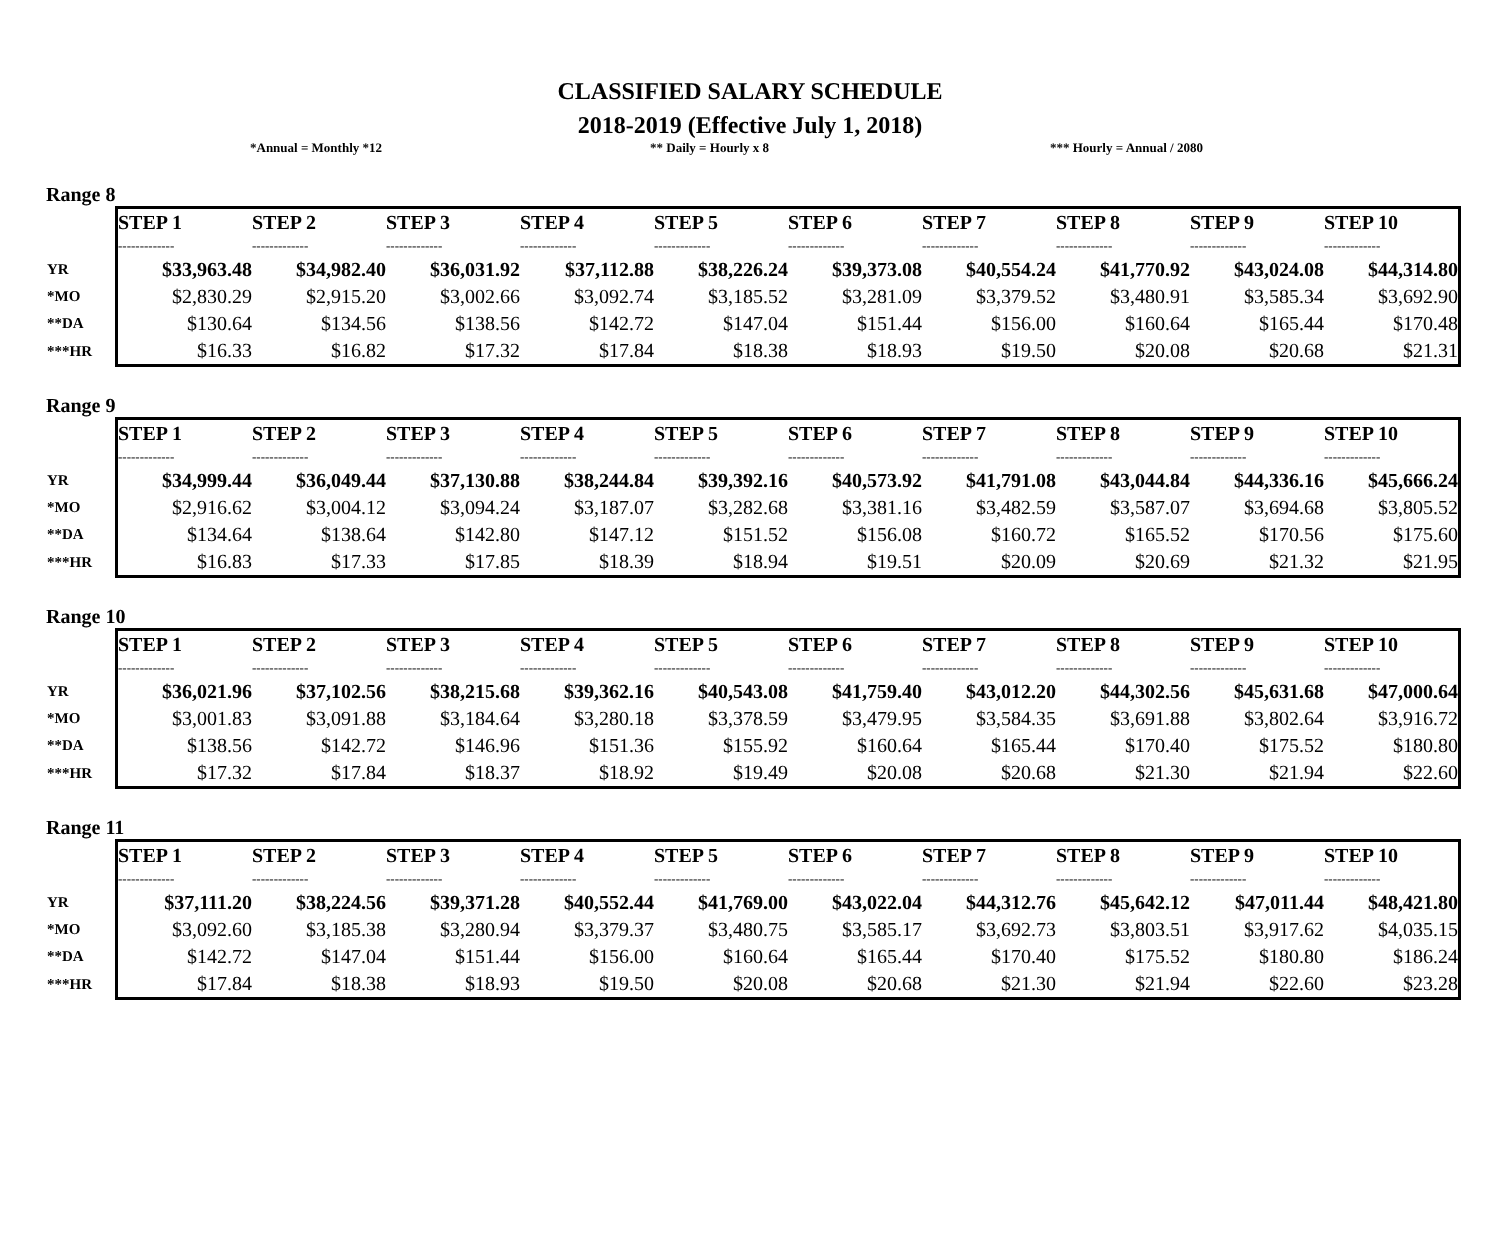CLASSIFIED SALARY SCHEDULE
2018-2019 (Effective July 1, 2018)
*Annual = Monthly *12 ** Daily = Hourly x 8 *** Hourly = Annual / 2080
Range 8
| | STEP 1 | STEP 2 | STEP 3 | STEP 4 | STEP 5 | STEP 6 | STEP 7 | STEP 8 | STEP 9 | STEP 10 |
| | ------------- | ------------- | ------------- | ------------- | ------------- | ------------- | ------------- | ------------- | ------------- | ------------- |
| YR | $33,963.48 | $34,982.40 | $36,031.92 | $37,112.88 | $38,226.24 | $39,373.08 | $40,554.24 | $41,770.92 | $43,024.08 | $44,314.80 |
| *MO | $2,830.29 | $2,915.20 | $3,002.66 | $3,092.74 | $3,185.52 | $3,281.09 | $3,379.52 | $3,480.91 | $3,585.34 | $3,692.90 |
| **DA | $130.64 | $134.56 | $138.56 | $142.72 | $147.04 | $151.44 | $156.00 | $160.64 | $165.44 | $170.48 |
| ***HR | $16.33 | $16.82 | $17.32 | $17.84 | $18.38 | $18.93 | $19.50 | $20.08 | $20.68 | $21.31 |
Range 9
| | STEP 1 | STEP 2 | STEP 3 | STEP 4 | STEP 5 | STEP 6 | STEP 7 | STEP 8 | STEP 9 | STEP 10 |
| | ------------- | ------------- | ------------- | ------------- | ------------- | ------------- | ------------- | ------------- | ------------- | ------------- |
| YR | $34,999.44 | $36,049.44 | $37,130.88 | $38,244.84 | $39,392.16 | $40,573.92 | $41,791.08 | $43,044.84 | $44,336.16 | $45,666.24 |
| *MO | $2,916.62 | $3,004.12 | $3,094.24 | $3,187.07 | $3,282.68 | $3,381.16 | $3,482.59 | $3,587.07 | $3,694.68 | $3,805.52 |
| **DA | $134.64 | $138.64 | $142.80 | $147.12 | $151.52 | $156.08 | $160.72 | $165.52 | $170.56 | $175.60 |
| ***HR | $16.83 | $17.33 | $17.85 | $18.39 | $18.94 | $19.51 | $20.09 | $20.69 | $21.32 | $21.95 |
Range 10
| | STEP 1 | STEP 2 | STEP 3 | STEP 4 | STEP 5 | STEP 6 | STEP 7 | STEP 8 | STEP 9 | STEP 10 |
| | ------------- | ------------- | ------------- | ------------- | ------------- | ------------- | ------------- | ------------- | ------------- | ------------- |
| YR | $36,021.96 | $37,102.56 | $38,215.68 | $39,362.16 | $40,543.08 | $41,759.40 | $43,012.20 | $44,302.56 | $45,631.68 | $47,000.64 |
| *MO | $3,001.83 | $3,091.88 | $3,184.64 | $3,280.18 | $3,378.59 | $3,479.95 | $3,584.35 | $3,691.88 | $3,802.64 | $3,916.72 |
| **DA | $138.56 | $142.72 | $146.96 | $151.36 | $155.92 | $160.64 | $165.44 | $170.40 | $175.52 | $180.80 |
| ***HR | $17.32 | $17.84 | $18.37 | $18.92 | $19.49 | $20.08 | $20.68 | $21.30 | $21.94 | $22.60 |
Range 11
| | STEP 1 | STEP 2 | STEP 3 | STEP 4 | STEP 5 | STEP 6 | STEP 7 | STEP 8 | STEP 9 | STEP 10 |
| | ------------- | ------------- | ------------- | ------------- | ------------- | ------------- | ------------- | ------------- | ------------- | ------------- |
| YR | $37,111.20 | $38,224.56 | $39,371.28 | $40,552.44 | $41,769.00 | $43,022.04 | $44,312.76 | $45,642.12 | $47,011.44 | $48,421.80 |
| *MO | $3,092.60 | $3,185.38 | $3,280.94 | $3,379.37 | $3,480.75 | $3,585.17 | $3,692.73 | $3,803.51 | $3,917.62 | $4,035.15 |
| **DA | $142.72 | $147.04 | $151.44 | $156.00 | $160.64 | $165.44 | $170.40 | $175.52 | $180.80 | $186.24 |
| ***HR | $17.84 | $18.38 | $18.93 | $19.50 | $20.08 | $20.68 | $21.30 | $21.94 | $22.60 | $23.28 |